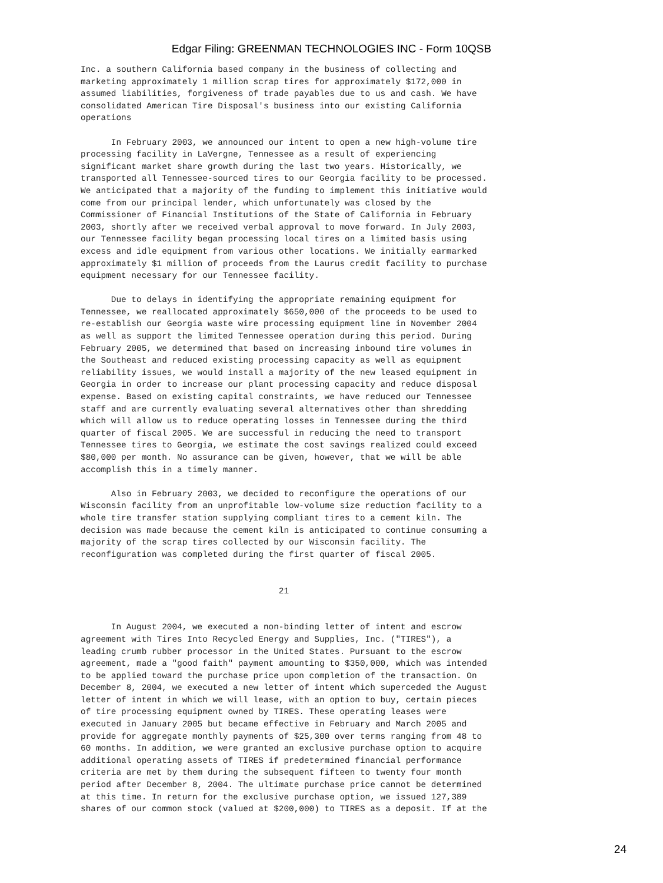Edgar Filing: GREENMAN TECHNOLOGIES INC - Form 10QSB
Inc. a southern California based company in the business of collecting and
marketing approximately 1 million scrap tires for approximately $172,000 in
assumed liabilities, forgiveness of trade payables due to us and cash. We have
consolidated American Tire Disposal's business into our existing California
operations

      In February 2003, we announced our intent to open a new high-volume tire
processing facility in LaVergne, Tennessee as a result of experiencing
significant market share growth during the last two years. Historically, we
transported all Tennessee-sourced tires to our Georgia facility to be processed.
We anticipated that a majority of the funding to implement this initiative would
come from our principal lender, which unfortunately was closed by the
Commissioner of Financial Institutions of the State of California in February
2003, shortly after we received verbal approval to move forward. In July 2003,
our Tennessee facility began processing local tires on a limited basis using
excess and idle equipment from various other locations. We initially earmarked
approximately $1 million of proceeds from the Laurus credit facility to purchase
equipment necessary for our Tennessee facility.

      Due to delays in identifying the appropriate remaining equipment for
Tennessee, we reallocated approximately $650,000 of the proceeds to be used to
re-establish our Georgia waste wire processing equipment line in November 2004
as well as support the limited Tennessee operation during this period. During
February 2005, we determined that based on increasing inbound tire volumes in
the Southeast and reduced existing processing capacity as well as equipment
reliability issues, we would install a majority of the new leased equipment in
Georgia in order to increase our plant processing capacity and reduce disposal
expense. Based on existing capital constraints, we have reduced our Tennessee
staff and are currently evaluating several alternatives other than shredding
which will allow us to reduce operating losses in Tennessee during the third
quarter of fiscal 2005. We are successful in reducing the need to transport
Tennessee tires to Georgia, we estimate the cost savings realized could exceed
$80,000 per month. No assurance can be given, however, that we will be able
accomplish this in a timely manner.

      Also in February 2003, we decided to reconfigure the operations of our
Wisconsin facility from an unprofitable low-volume size reduction facility to a
whole tire transfer station supplying compliant tires to a cement kiln. The
decision was made because the cement kiln is anticipated to continue consuming a
majority of the scrap tires collected by our Wisconsin facility. The
reconfiguration was completed during the first quarter of fiscal 2005.


                                       21


      In August 2004, we executed a non-binding letter of intent and escrow
agreement with Tires Into Recycled Energy and Supplies, Inc. ("TIRES"), a
leading crumb rubber processor in the United States. Pursuant to the escrow
agreement, made a "good faith" payment amounting to $350,000, which was intended
to be applied toward the purchase price upon completion of the transaction. On
December 8, 2004, we executed a new letter of intent which superceded the August
letter of intent in which we will lease, with an option to buy, certain pieces
of tire processing equipment owned by TIRES. These operating leases were
executed in January 2005 but became effective in February and March 2005 and
provide for aggregate monthly payments of $25,300 over terms ranging from 48 to
60 months. In addition, we were granted an exclusive purchase option to acquire
additional operating assets of TIRES if predetermined financial performance
criteria are met by them during the subsequent fifteen to twenty four month
period after December 8, 2004. The ultimate purchase price cannot be determined
at this time. In return for the exclusive purchase option, we issued 127,389
shares of our common stock (valued at $200,000) to TIRES as a deposit. If at the
24